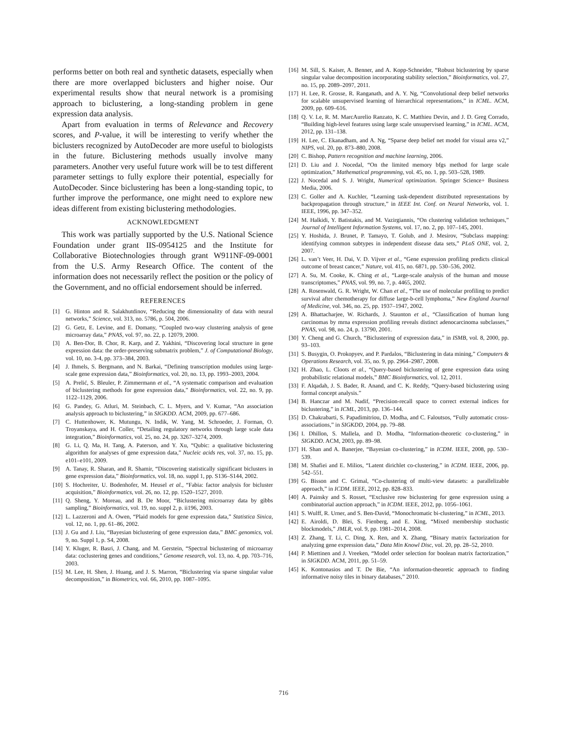performs better on both real and synthetic datasets, especially when there are more overlapped biclusters and higher noise. Our experimental results show that neural network is a promising approach to biclustering, a long-standing problem in gene expression data analysis.
Apart from evaluation in terms of Relevance and Recovery scores, and P-value, it will be interesting to verify whether the biclusters recognized by AutoDecoder are more useful to biologists in the future. Biclustering methods usually involve many parameters. Another very useful future work will be to test different parameter settings to fully explore their potential, especially for AutoDecoder. Since biclustering has been a long-standing topic, to further improve the performance, one might need to explore new ideas different from existing biclustering methodologies.
ACKNOWLEDGMENT
This work was partially supported by the U.S. National Science Foundation under grant IIS-0954125 and the Institute for Collaborative Biotechnologies through grant W911NF-09-0001 from the U.S. Army Research Office. The content of the information does not necessarily reflect the position or the policy of the Government, and no official endorsement should be inferred.
REFERENCES
[1] G. Hinton and R. Salakhutdinov, “Reducing the dimensionality of data with neural networks,” Science, vol. 313, no. 5786, p. 504, 2006.
[2] G. Getz, E. Levine, and E. Domany, “Coupled two-way clustering analysis of gene microarray data,” PNAS, vol. 97, no. 22, p. 12079, 2000.
[3] A. Ben-Dor, B. Chor, R. Karp, and Z. Yakhini, “Discovering local structure in gene expression data: the order-preserving submatrix problem,” J. of Computational Biology, vol. 10, no. 3-4, pp. 373–384, 2003.
[4] J. Ihmels, S. Bergmann, and N. Barkai, “Defining transcription modules using large-scale gene expression data,” Bioinformatics, vol. 20, no. 13, pp. 1993–2003, 2004.
[5] A. Prelić, S. Bleuler, P. Zimmermann et al., “A systematic comparison and evaluation of biclustering methods for gene expression data,” Bioinformatics, vol. 22, no. 9, pp. 1122–1129, 2006.
[6] G. Pandey, G. Atluri, M. Steinbach, C. L. Myers, and V. Kumar, “An association analysis approach to biclustering,” in SIGKDD. ACM, 2009, pp. 677–686.
[7] C. Huttenhower, K. Mutungu, N. Indik, W. Yang, M. Schroeder, J. Forman, O. Troyanskaya, and H. Coller, “Detailing regulatory networks through large scale data integration,” Bioinformatics, vol. 25, no. 24, pp. 3267–3274, 2009.
[8] G. Li, Q. Ma, H. Tang, A. Paterson, and Y. Xu, “Qubic: a qualitative biclustering algorithm for analyses of gene expression data,” Nucleic acids res, vol. 37, no. 15, pp. e101–e101, 2009.
[9] A. Tanay, R. Sharan, and R. Shamir, “Discovering statistically significant biclusters in gene expression data,” Bioinformatics, vol. 18, no. suppl 1, pp. S136–S144, 2002.
[10] S. Hochreiter, U. Bodenhofer, M. Heusel et al., “Fabia: factor analysis for bicluster acquisition,” Bioinformatics, vol. 26, no. 12, pp. 1520–1527, 2010.
[11] Q. Sheng, Y. Moreau, and B. De Moor, “Biclustering microarray data by gibbs sampling,” Bioinformatics, vol. 19, no. suppl 2, p. ii196, 2003.
[12] L. Lazzeroni and A. Owen, “Plaid models for gene expression data,” Statistica Sinica, vol. 12, no. 1, pp. 61–86, 2002.
[13] J. Gu and J. Liu, “Bayesian biclustering of gene expression data,” BMC genomics, vol. 9, no. Suppl 1, p. S4, 2008.
[14] Y. Kluger, R. Basri, J. Chang, and M. Gerstein, “Spectral biclustering of microarray data: coclustering genes and conditions,” Genome research, vol. 13, no. 4, pp. 703–716, 2003.
[15] M. Lee, H. Shen, J. Huang, and J. S. Marron, “Biclustering via sparse singular value decomposition,” in Biometrics, vol. 66, 2010, pp. 1087–1095.
[16] M. Sill, S. Kaiser, A. Benner, and A. Kopp-Schneider, “Robust biclustering by sparse singular value decomposition incorporating stability selection,” Bioinformatics, vol. 27, no. 15, pp. 2089–2097, 2011.
[17] H. Lee, R. Grosse, R. Ranganath, and A. Y. Ng, “Convolutional deep belief networks for scalable unsupervised learning of hierarchical representations,” in ICML. ACM, 2009, pp. 609–616.
[18] Q. V. Le, R. M. MarcAurelio Ranzato, K. C. Matthieu Devin, and J. D. Greg Corrado, “Building high-level features using large scale unsupervised learning,” in ICML. ACM, 2012, pp. 131–138.
[19] H. Lee, C. Ekanadham, and A. Ng, “Sparse deep belief net model for visual area v2,” NIPS, vol. 20, pp. 873–880, 2008.
[20] C. Bishop, Pattern recognition and machine learning, 2006.
[21] D. Liu and J. Nocedal, “On the limited memory bfgs method for large scale optimization,” Mathematical programming, vol. 45, no. 1, pp. 503–528, 1989.
[22] J. Nocedal and S. J. Wright, Numerical optimization. Springer Science+ Business Media, 2006.
[23] C. Goller and A. Kuchler, “Learning task-dependent distributed representations by backpropagation through structure,” in IEEE Int. Conf. on Neural Networks, vol. 1. IEEE, 1996, pp. 347–352.
[24] M. Halkidi, Y. Batistakis, and M. Vazirgiannis, “On clustering validation techniques,” Journal of Intelligent Information Systems, vol. 17, no. 2, pp. 107–145, 2001.
[25] Y. Hoshida, J. Brunet, P. Tamayo, T. Golub, and J. Mesirov, “Subclass mapping: identifying common subtypes in independent disease data sets,” PLoS ONE, vol. 2, 2007.
[26] L. van’t Veer, H. Dai, V. D. Vijver et al., “Gene expression profiling predicts clinical outcome of breast cancer,” Nature, vol. 415, no. 6871, pp. 530–536, 2002.
[27] A. Su, M. Cooke, K. Ching et al., “Large-scale analysis of the human and mouse transcriptomes,” PNAS, vol. 99, no. 7, p. 4465, 2002.
[28] A. Rosenwald, G. R. Wright, W. Chan et al., “The use of molecular profiling to predict survival after chemotherapy for diffuse large-b-cell lymphoma,” New England Journal of Medicine, vol. 346, no. 25, pp. 1937–1947, 2002.
[29] A. Bhattacharjee, W. Richards, J. Staunton et al., “Classification of human lung carcinomas by mrna expression profiling reveals distinct adenocarcinoma subclasses,” PNAS, vol. 98, no. 24, p. 13790, 2001.
[30] Y. Cheng and G. Church, “Biclustering of expression data,” in ISMB, vol. 8, 2000, pp. 93–103.
[31] S. Busygin, O. Prokopyev, and P. Pardalos, “Biclustering in data mining,” Computers & Operations Research, vol. 35, no. 9, pp. 2964–2987, 2008.
[32] H. Zhao, L. Cloots et al., “Query-based biclustering of gene expression data using probabilistic relational models,” BMC Bioinformatics, vol. 12, 2011.
[33] F. Alqadah, J. S. Bader, R. Anand, and C. K. Reddy, “Query-based biclustering using formal concept analysis.”
[34] B. Hanczar and M. Nadif, “Precision-recall space to correct external indices for biclustering,” in ICML, 2013, pp. 136–144.
[35] D. Chakrabarti, S. Papadimitriou, D. Modha, and C. Faloutsos, “Fully automatic cross-associations,” in SIGKDD, 2004, pp. 79–88.
[36] I. Dhillon, S. Mallela, and D. Modha, “Information-theoretic co-clustering,” in SIGKDD. ACM, 2003, pp. 89–98.
[37] H. Shan and A. Banerjee, “Bayesian co-clustering,” in ICDM. IEEE, 2008, pp. 530–539.
[38] M. Shafiei and E. Milios, “Latent dirichlet co-clustering,” in ICDM. IEEE, 2006, pp. 542–551.
[39] G. Bisson and C. Grimal, “Co-clustering of multi-view datasets: a parallelizable approach,” in ICDM. IEEE, 2012, pp. 828–833.
[40] A. Painsky and S. Rosset, “Exclusive row biclustering for gene expression using a combinatorial auction approach,” in ICDM. IEEE, 2012, pp. 1056–1061.
[41] S. Wulff, R. Urner, and S. Ben-David, “Monochromatic bi-clustering,” in ICML, 2013.
[42] E. Airoldi, D. Blei, S. Fienberg, and E. Xing, “Mixed membership stochastic blockmodels,” JMLR, vol. 9, pp. 1981–2014, 2008.
[43] Z. Zhang, T. Li, C. Ding, X. Ren, and X. Zhang, “Binary matrix factorization for analyzing gene expression data,” Data Min Knowl Disc, vol. 20, pp. 28–52, 2010.
[44] P. Miettinen and J. Vreeken, “Model order selection for boolean matrix factorization,” in SIGKDD. ACM, 2011, pp. 51–59.
[45] K. Kontonasios and T. De Bie, “An information-theoretic approach to finding informative noisy tiles in binary databases,” 2010.
716